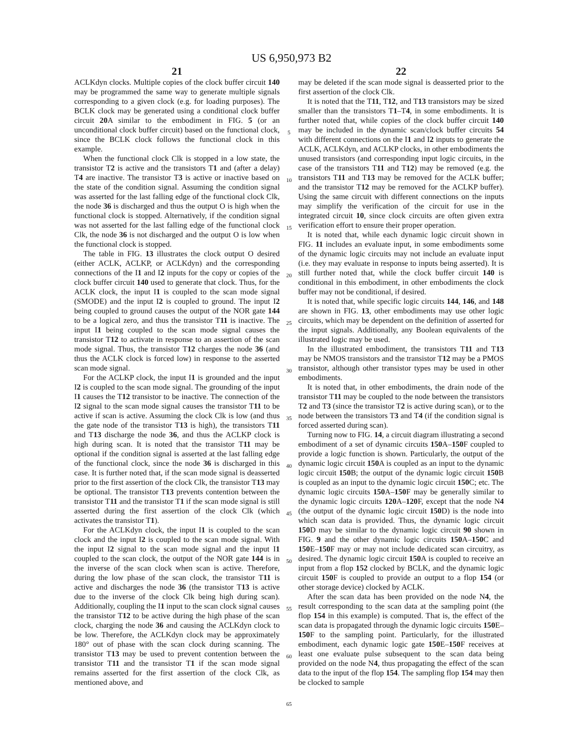US 6,950,973 B2
21
ACLKdyn clocks. Multiple copies of the clock buffer circuit 140 may be programmed the same way to generate multiple signals corresponding to a given clock (e.g. for loading purposes). The BCLK clock may be generated using a conditional clock buffer circuit 20 A similar to the embodiment in FIG. 5 (or an unconditional clock buffer circuit) based on the functional clock, since the BCLK clock follows the functional clock in this example.
When the functional clock Clk is stopped in a low state, the transistor T2 is active and the transistors T1 and (after a delay) T4 are inactive. The transistor T3 is active or inactive based on the state of the condition signal. Assuming the condition signal was asserted for the last falling edge of the functional clock Clk, the node 36 is discharged and thus the output O is high when the functional clock is stopped. Alternatively, if the condition signal was not asserted for the last falling edge of the functional clock Clk, the node 36 is not discharged and the output O is low when the functional clock is stopped.
The table in FIG. 13 illustrates the clock output O desired (either ACLK, ACLKP, or ACLKdyn) and the corresponding connections of the I1 and I2 inputs for the copy or copies of the clock buffer circuit 140 used to generate that clock. Thus, for the ACLK clock, the input I1 is coupled to the scan mode signal (SMODE) and the input I2 is coupled to ground. The input I2 being coupled to ground causes the output of the NOR gate 144 to be a logical zero, and thus the transistor T11 is inactive. The input I1 being coupled to the scan mode signal causes the transistor T12 to activate in response to an assertion of the scan mode signal. Thus, the transistor T12 charges the node 36 (and thus the ACLK clock is forced low) in response to the asserted scan mode signal.
For the ACLKP clock, the input I1 is grounded and the input I2 is coupled to the scan mode signal. The grounding of the input I1 causes the T12 transistor to be inactive. The connection of the I2 signal to the scan mode signal causes the transistor T11 to be active if scan is active. Assuming the clock Clk is low (and thus the gate node of the transistor T13 is high), the transistors T11 and T13 discharge the node 36, and thus the ACLKP clock is high during scan. It is noted that the transistor T11 may be optional if the condition signal is asserted at the last falling edge of the functional clock, since the node 36 is discharged in this case. It is further noted that, if the scan mode signal is deasserted prior to the first assertion of the clock Clk, the transistor T13 may be optional. The transistor T13 prevents contention between the transistor T11 and the transistor T1 if the scan mode signal is still asserted during the first assertion of the clock Clk (which activates the transistor T1).
For the ACLKdyn clock, the input I1 is coupled to the scan clock and the input I2 is coupled to the scan mode signal. With the input I2 signal to the scan mode signal and the input I1 coupled to the scan clock, the output of the NOR gate 144 is in the inverse of the scan clock when scan is active. Therefore, during the low phase of the scan clock, the transistor T11 is active and discharges the node 36 (the transistor T13 is active due to the inverse of the clock Clk being high during scan). Additionally, coupling the I1 input to the scan clock signal causes the transistor T12 to be active during the high phase of the scan clock, charging the node 36 and causing the ACLKdyn clock to be low. Therefore, the ACLKdyn clock may be approximately 180° out of phase with the scan clock during scanning. The transistor T13 may be used to prevent contention between the transistor T11 and the transistor T1 if the scan mode signal remains asserted for the first assertion of the clock Clk, as mentioned above, and
5
10
15
20
25
30
35
40
45
50
55
60
65
22
may be deleted if the scan mode signal is deasserted prior to the first assertion of the clock Clk.
It is noted that the T11, T12, and T13 transistors may be sized smaller than the transistors T1–T4, in some embodiments. It is further noted that, while copies of the clock buffer circuit 140 may be included in the dynamic scan/clock buffer circuits 54 with different connections on the I1 and I2 inputs to generate the ACLK, ACLKdyn, and ACLKP clocks, in other embodiments the unused transistors (and corresponding input logic circuits, in the case of the transistors T11 and T12) may be removed (e.g. the transistors T11 and T13 may be removed for the ACLK buffer; and the transistor T12 may be removed for the ACLKP buffer). Using the same circuit with different connections on the inputs may simplify the verification of the circuit for use in the integrated circuit 10, since clock circuits are often given extra verification effort to ensure their proper operation.
It is noted that, while each dynamic logic circuit shown in FIG. 11 includes an evaluate input, in some embodiments some of the dynamic logic circuits may not include an evaluate input (i.e. they may evaluate in response to inputs being asserted). It is still further noted that, while the clock buffer circuit 140 is conditional in this embodiment, in other embodiments the clock buffer may not be conditional, if desired.
It is noted that, while specific logic circuits 144, 146, and 148 are shown in FIG. 13, other embodiments may use other logic circuits, which may be dependent on the definition of asserted for the input signals. Additionally, any Boolean equivalents of the illustrated logic may be used.
In the illustrated embodiment, the transistors T11 and T13 may be NMOS transistors and the transistor T12 may be a PMOS transistor, although other transistor types may be used in other embodiments.
It is noted that, in other embodiments, the drain node of the transistor T11 may be coupled to the node between the transistors T2 and T3 (since the transistor T2 is active during scan), or to the node between the transistors T3 and T4 (if the condition signal is forced asserted during scan).
Turning now to FIG. 14, a circuit diagram illustrating a second embodiment of a set of dynamic circuits 150 A–150 F coupled to provide a logic function is shown. Particularly, the output of the dynamic logic circuit 150 A is coupled as an input to the dynamic logic circuit 150 B; the output of the dynamic logic circuit 150 B is coupled as an input to the dynamic logic circuit 150 C; etc. The dynamic logic circuits 150 A–150 F may be generally similar to the dynamic logic circuits 120 A–120 F, except that the node N4 (the output of the dynamic logic circuit 150 D) is the node into which scan data is provided. Thus, the dynamic logic circuit 150 D may be similar to the dynamic logic circuit 90 shown in FIG. 9 and the other dynamic logic circuits 150 A–150 C and 150 E–150 F may or may not include dedicated scan circuitry, as desired. The dynamic logic circuit 150 A is coupled to receive an input from a flop 152 clocked by BCLK, and the dynamic logic circuit 150 F is coupled to provide an output to a flop 154 (or other storage device) clocked by ACLK.
After the scan data has been provided on the node N4, the result corresponding to the scan data at the sampling point (the flop 154 in this example) is computed. That is, the effect of the scan data is propagated through the dynamic logic circuits 150 E–150 F to the sampling point. Particularly, for the illustrated embodiment, each dynamic logic gate 150 E–150 F receives at least one evaluate pulse subsequent to the scan data being provided on the node N4, thus propagating the effect of the scan data to the input of the flop 154. The sampling flop 154 may then be clocked to sample